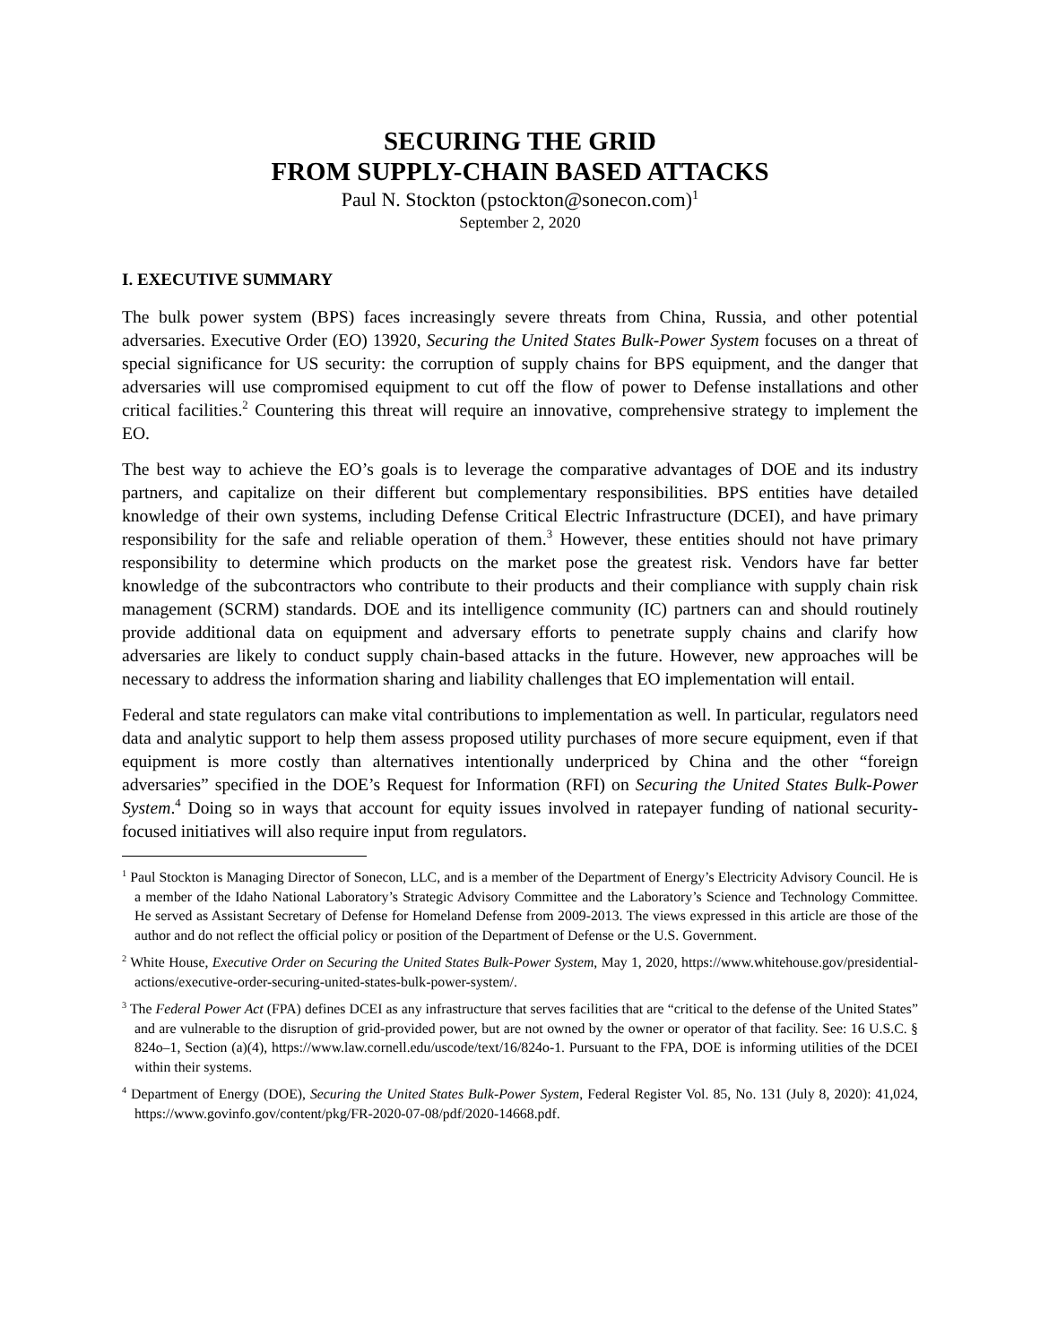SECURING THE GRID
FROM SUPPLY-CHAIN BASED ATTACKS
Paul N. Stockton (pstockton@sonecon.com)<sup>1</sup>
September 2, 2020
I. EXECUTIVE SUMMARY
The bulk power system (BPS) faces increasingly severe threats from China, Russia, and other potential adversaries. Executive Order (EO) 13920, Securing the United States Bulk-Power System focuses on a threat of special significance for US security: the corruption of supply chains for BPS equipment, and the danger that adversaries will use compromised equipment to cut off the flow of power to Defense installations and other critical facilities.<sup>2</sup> Countering this threat will require an innovative, comprehensive strategy to implement the EO.
The best way to achieve the EO’s goals is to leverage the comparative advantages of DOE and its industry partners, and capitalize on their different but complementary responsibilities. BPS entities have detailed knowledge of their own systems, including Defense Critical Electric Infrastructure (DCEI), and have primary responsibility for the safe and reliable operation of them.<sup>3</sup> However, these entities should not have primary responsibility to determine which products on the market pose the greatest risk. Vendors have far better knowledge of the subcontractors who contribute to their products and their compliance with supply chain risk management (SCRM) standards. DOE and its intelligence community (IC) partners can and should routinely provide additional data on equipment and adversary efforts to penetrate supply chains and clarify how adversaries are likely to conduct supply chain-based attacks in the future. However, new approaches will be necessary to address the information sharing and liability challenges that EO implementation will entail.
Federal and state regulators can make vital contributions to implementation as well. In particular, regulators need data and analytic support to help them assess proposed utility purchases of more secure equipment, even if that equipment is more costly than alternatives intentionally underpriced by China and the other “foreign adversaries” specified in the DOE’s Request for Information (RFI) on Securing the United States Bulk-Power System.<sup>4</sup> Doing so in ways that account for equity issues involved in ratepayer funding of national security-focused initiatives will also require input from regulators.
<sup>1</sup> Paul Stockton is Managing Director of Sonecon, LLC, and is a member of the Department of Energy’s Electricity Advisory Council. He is a member of the Idaho National Laboratory’s Strategic Advisory Committee and the Laboratory’s Science and Technology Committee. He served as Assistant Secretary of Defense for Homeland Defense from 2009-2013. The views expressed in this article are those of the author and do not reflect the official policy or position of the Department of Defense or the U.S. Government.
<sup>2</sup> White House, Executive Order on Securing the United States Bulk-Power System, May 1, 2020, https://www.whitehouse.gov/presidential-actions/executive-order-securing-united-states-bulk-power-system/.
<sup>3</sup> The Federal Power Act (FPA) defines DCEI as any infrastructure that serves facilities that are “critical to the defense of the United States” and are vulnerable to the disruption of grid-provided power, but are not owned by the owner or operator of that facility. See: 16 U.S.C. § 824o–1, Section (a)(4), https://www.law.cornell.edu/uscode/text/16/824o-1. Pursuant to the FPA, DOE is informing utilities of the DCEI within their systems.
<sup>4</sup> Department of Energy (DOE), Securing the United States Bulk-Power System, Federal Register Vol. 85, No. 131 (July 8, 2020): 41,024, https://www.govinfo.gov/content/pkg/FR-2020-07-08/pdf/2020-14668.pdf.